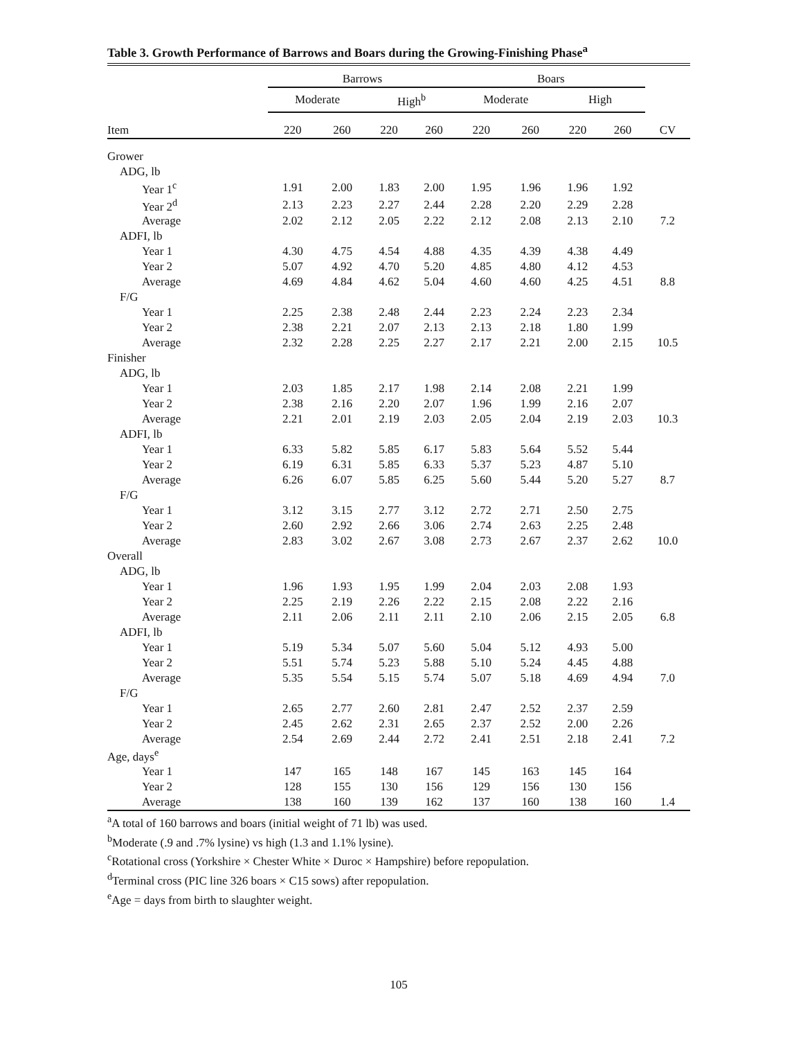Table 3. Growth Performance of Barrows and Boars during the Growing-Finishing Phase<sup>a</sup>
| | Barrows | | | | Boars | | | | |
| --- | --- | --- | --- | --- | --- | --- | --- | --- | --- |
| | Moderate | | High<sup>b</sup> | | Moderate | | High | | |
| Item | 220 | 260 | 220 | 260 | 220 | 260 | 220 | 260 | CV |
| Grower | | | | | | | | | |
| ADG, lb | | | | | | | | | |
| Year 1<sup>c</sup> | 1.91 | 2.00 | 1.83 | 2.00 | 1.95 | 1.96 | 1.96 | 1.92 | |
| Year 2<sup>d</sup> | 2.13 | 2.23 | 2.27 | 2.44 | 2.28 | 2.20 | 2.29 | 2.28 | |
| Average | 2.02 | 2.12 | 2.05 | 2.22 | 2.12 | 2.08 | 2.13 | 2.10 | 7.2 |
| ADFI, lb | | | | | | | | | |
| Year 1 | 4.30 | 4.75 | 4.54 | 4.88 | 4.35 | 4.39 | 4.38 | 4.49 | |
| Year 2 | 5.07 | 4.92 | 4.70 | 5.20 | 4.85 | 4.80 | 4.12 | 4.53 | |
| Average | 4.69 | 4.84 | 4.62 | 5.04 | 4.60 | 4.60 | 4.25 | 4.51 | 8.8 |
| F/G | | | | | | | | | |
| Year 1 | 2.25 | 2.38 | 2.48 | 2.44 | 2.23 | 2.24 | 2.23 | 2.34 | |
| Year 2 | 2.38 | 2.21 | 2.07 | 2.13 | 2.13 | 2.18 | 1.80 | 1.99 | |
| Average | 2.32 | 2.28 | 2.25 | 2.27 | 2.17 | 2.21 | 2.00 | 2.15 | 10.5 |
| Finisher | | | | | | | | | |
| ADG, lb | | | | | | | | | |
| Year 1 | 2.03 | 1.85 | 2.17 | 1.98 | 2.14 | 2.08 | 2.21 | 1.99 | |
| Year 2 | 2.38 | 2.16 | 2.20 | 2.07 | 1.96 | 1.99 | 2.16 | 2.07 | |
| Average | 2.21 | 2.01 | 2.19 | 2.03 | 2.05 | 2.04 | 2.19 | 2.03 | 10.3 |
| ADFI, lb | | | | | | | | | |
| Year 1 | 6.33 | 5.82 | 5.85 | 6.17 | 5.83 | 5.64 | 5.52 | 5.44 | |
| Year 2 | 6.19 | 6.31 | 5.85 | 6.33 | 5.37 | 5.23 | 4.87 | 5.10 | |
| Average | 6.26 | 6.07 | 5.85 | 6.25 | 5.60 | 5.44 | 5.20 | 5.27 | 8.7 |
| F/G | | | | | | | | | |
| Year 1 | 3.12 | 3.15 | 2.77 | 3.12 | 2.72 | 2.71 | 2.50 | 2.75 | |
| Year 2 | 2.60 | 2.92 | 2.66 | 3.06 | 2.74 | 2.63 | 2.25 | 2.48 | |
| Average | 2.83 | 3.02 | 2.67 | 3.08 | 2.73 | 2.67 | 2.37 | 2.62 | 10.0 |
| Overall | | | | | | | | | |
| ADG, lb | | | | | | | | | |
| Year 1 | 1.96 | 1.93 | 1.95 | 1.99 | 2.04 | 2.03 | 2.08 | 1.93 | |
| Year 2 | 2.25 | 2.19 | 2.26 | 2.22 | 2.15 | 2.08 | 2.22 | 2.16 | |
| Average | 2.11 | 2.06 | 2.11 | 2.11 | 2.10 | 2.06 | 2.15 | 2.05 | 6.8 |
| ADFI, lb | | | | | | | | | |
| Year 1 | 5.19 | 5.34 | 5.07 | 5.60 | 5.04 | 5.12 | 4.93 | 5.00 | |
| Year 2 | 5.51 | 5.74 | 5.23 | 5.88 | 5.10 | 5.24 | 4.45 | 4.88 | |
| Average | 5.35 | 5.54 | 5.15 | 5.74 | 5.07 | 5.18 | 4.69 | 4.94 | 7.0 |
| F/G | | | | | | | | | |
| Year 1 | 2.65 | 2.77 | 2.60 | 2.81 | 2.47 | 2.52 | 2.37 | 2.59 | |
| Year 2 | 2.45 | 2.62 | 2.31 | 2.65 | 2.37 | 2.52 | 2.00 | 2.26 | |
| Average | 2.54 | 2.69 | 2.44 | 2.72 | 2.41 | 2.51 | 2.18 | 2.41 | 7.2 |
| Age, days<sup>e</sup> | | | | | | | | | |
| Year 1 | 147 | 165 | 148 | 167 | 145 | 163 | 145 | 164 | |
| Year 2 | 128 | 155 | 130 | 156 | 129 | 156 | 130 | 156 | |
| Average | 138 | 160 | 139 | 162 | 137 | 160 | 138 | 160 | 1.4 |
<sup>a</sup> A total of 160 barrows and boars (initial weight of 71 lb) was used.
<sup>b</sup> Moderate (.9 and .7% lysine) vs high (1.3 and 1.1% lysine).
<sup>c</sup> Rotational cross (Yorkshire × Chester White × Duroc × Hampshire) before repopulation.
<sup>d</sup> Terminal cross (PIC line 326 boars × C15 sows) after repopulation.
<sup>e</sup> Age = days from birth to slaughter weight.
105